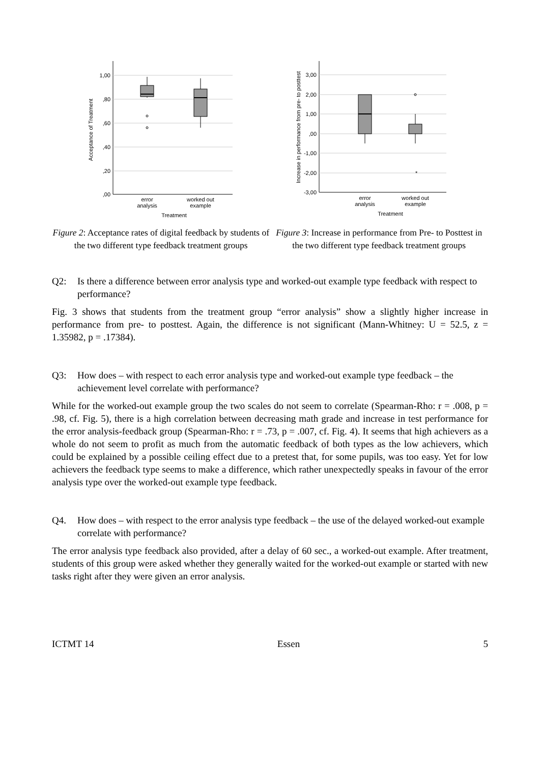1,00
,80
,60
,40
,20
,00
error
analysis
worked out
example
Treatment
Acceptance of Treatment
3,00
2,00
1,00
,00
-1,00
-2,00
-3,00
*
error
analysis
worked out
example
Treatment
Increase in performance from pre- to posttest
Figure 2: Acceptance rates of digital feedback by students of the two different type feedback treatment groups
Figure 3: Increase in performance from Pre- to Posttest in the two different type feedback treatment groups
Q2: Is there a difference between error analysis type and worked-out example type feedback with respect to performance?
Fig. 3 shows that students from the treatment group “error analysis” show a slightly higher increase in performance from pre- to posttest. Again, the difference is not significant (Mann-Whitney: U = 52.5, z = 1.35982, p = .17384).
Q3: How does – with respect to each error analysis type and worked-out example type feedback – the achievement level correlate with performance?
While for the worked-out example group the two scales do not seem to correlate (Spearman-Rho: r = .008, p = .98, cf. Fig. 5), there is a high correlation between decreasing math grade and increase in test performance for the error analysis-feedback group (Spearman-Rho: r = .73, p = .007, cf. Fig. 4). It seems that high achievers as a whole do not seem to profit as much from the automatic feedback of both types as the low achievers, which could be explained by a possible ceiling effect due to a pretest that, for some pupils, was too easy. Yet for low achievers the feedback type seems to make a difference, which rather unexpectedly speaks in favour of the error analysis type over the worked-out example type feedback.
Q4. How does – with respect to the error analysis type feedback – the use of the delayed worked-out example correlate with performance?
The error analysis type feedback also provided, after a delay of 60 sec., a worked-out example. After treatment, students of this group were asked whether they generally waited for the worked-out example or started with new tasks right after they were given an error analysis.
ICTMT 14 Essen 5